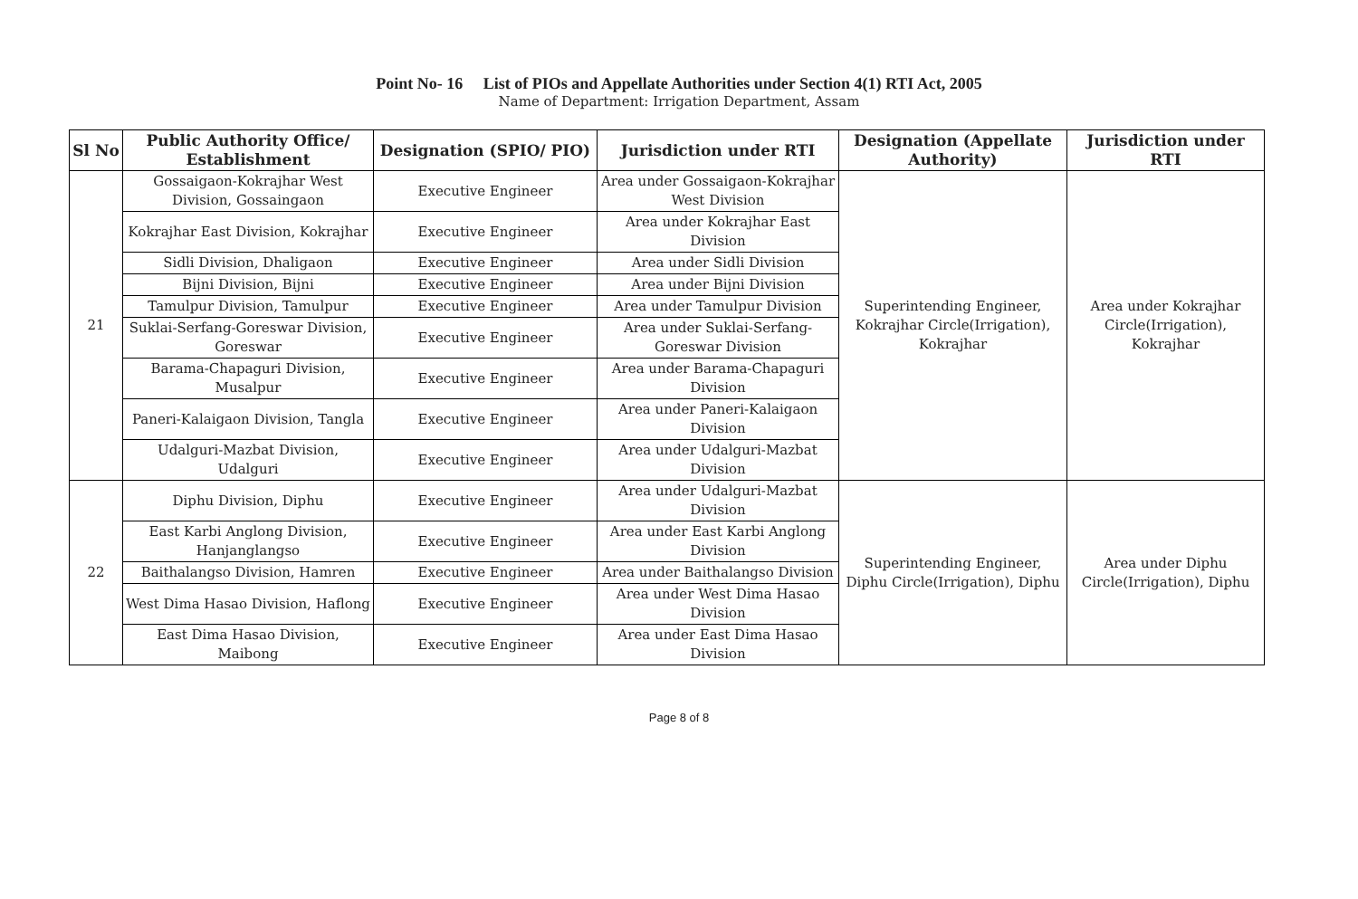Point No- 16 List of PIOs and Appellate Authorities under Section 4(1) RTI Act, 2005
Name of Department: Irrigation Department, Assam
| Sl No | Public Authority Office/ Establishment | Designation (SPIO/ PIO) | Jurisdiction under RTI | Designation (Appellate Authority) | Jurisdiction under RTI |
| --- | --- | --- | --- | --- | --- |
| 21 | Gossaigaon-Kokrajhar West Division, Gossaingaon | Executive Engineer | Area under Gossaigaon-Kokrajhar West Division | Superintending Engineer, Kokrajhar Circle(Irrigation), Kokrajhar | Area under Kokrajhar Circle(Irrigation), Kokrajhar |
| | Kokrajhar East Division, Kokrajhar | Executive Engineer | Area under Kokrajhar East Division | | |
| | Sidli Division, Dhaligaon | Executive Engineer | Area under Sidli Division | | |
| | Bijni Division, Bijni | Executive Engineer | Area under Bijni Division | | |
| | Tamulpur Division, Tamulpur | Executive Engineer | Area under Tamulpur Division | | |
| | Suklai-Serfang-Goreswar Division, Goreswar | Executive Engineer | Area under Suklai-Serfang-Goreswar Division | | |
| | Barama-Chapaguri Division, Musalpur | Executive Engineer | Area under Barama-Chapaguri Division | | |
| | Paneri-Kalaigaon Division, Tangla | Executive Engineer | Area under Paneri-Kalaigaon Division | | |
| | Udalguri-Mazbat Division, Udalguri | Executive Engineer | Area under Udalguri-Mazbat Division | | |
| 22 | Diphu Division, Diphu | Executive Engineer | Area under Udalguri-Mazbat Division | Superintending Engineer, Diphu Circle(Irrigation), Diphu | Area under Diphu Circle(Irrigation), Diphu |
| | East Karbi Anglong Division, Hanjanglangso | Executive Engineer | Area under East Karbi Anglong Division | | |
| | Baithalangso Division, Hamren | Executive Engineer | Area under Baithalangso Division | | |
| | West Dima Hasao Division, Haflong | Executive Engineer | Area under West Dima Hasao Division | | |
| | East Dima Hasao Division, Maibong | Executive Engineer | Area under East Dima Hasao Division | | |
Page 8 of 8